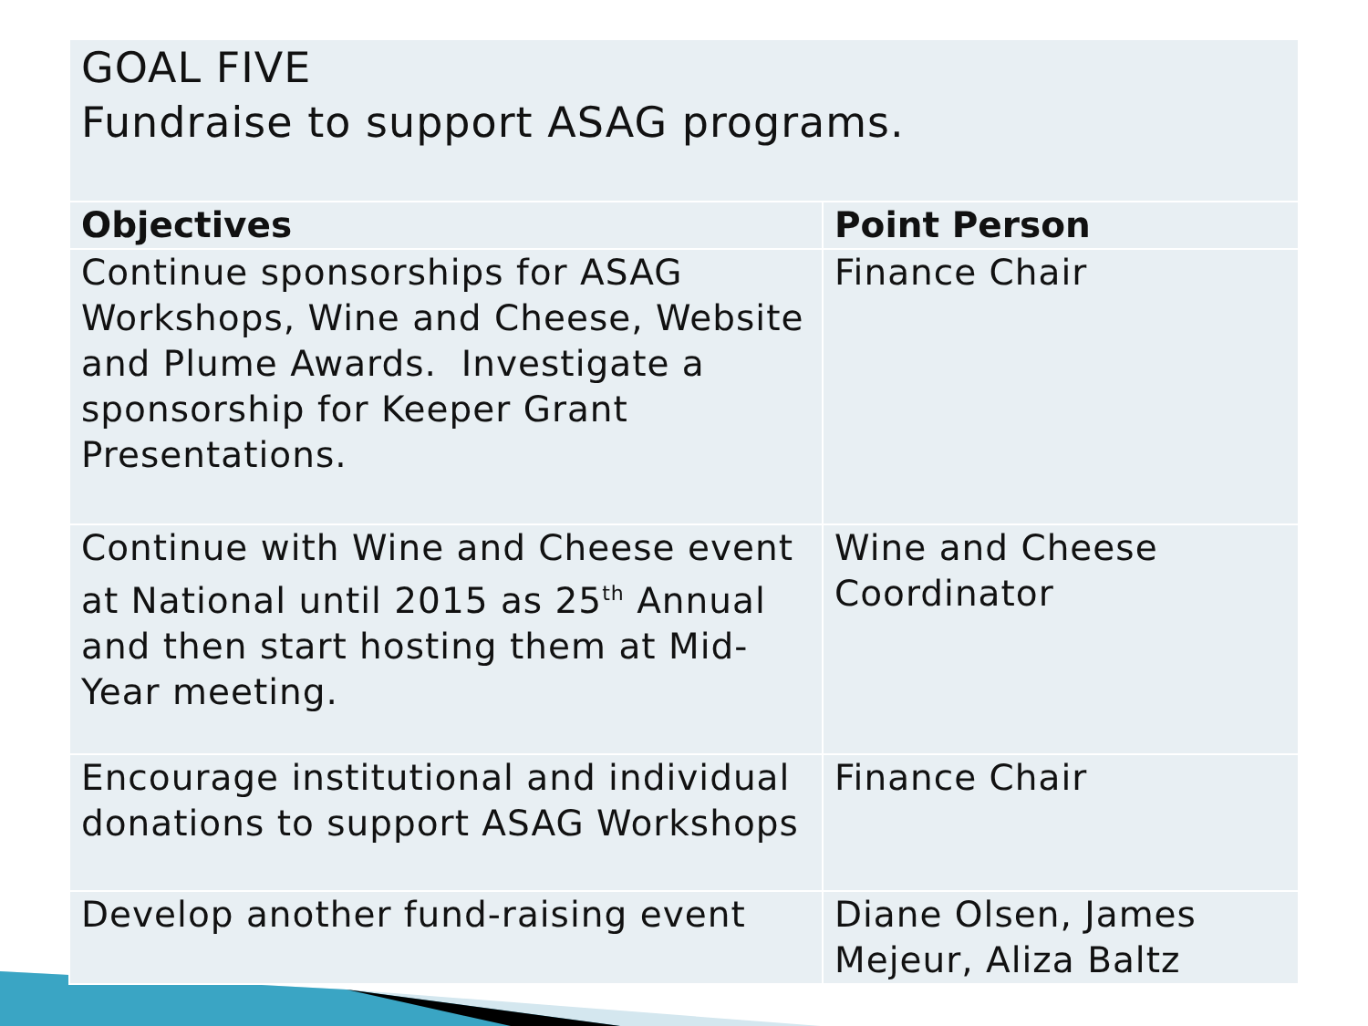| GOAL FIVE Fundraise to support ASAG programs. | |
| Objectives | Point Person |
| Continue sponsorships for ASAG Workshops, Wine and Cheese, Website and Plume Awards. Investigate a sponsorship for Keeper Grant Presentations. | Finance Chair |
| Continue with Wine and Cheese event at National until 2015 as 25<sup>th</sup> Annual and then start hosting them at Mid-Year meeting. | Wine and Cheese Coordinator |
| Encourage institutional and individual donations to support ASAG Workshops | Finance Chair |
| Develop another fund-raising event | Diane Olsen, James Mejeur, Aliza Baltz |